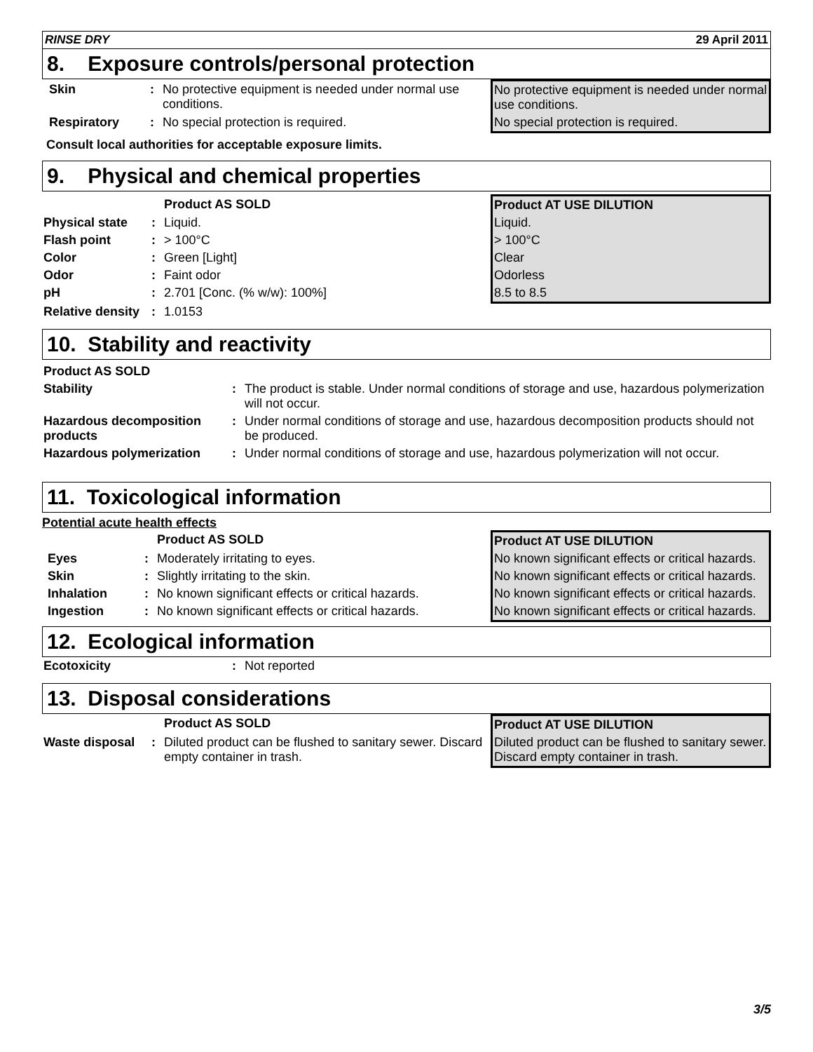RINSE DRY 29 April 2011
8. Exposure controls/personal protection
| Skin | : | No protective equipment is needed under normal use conditions. | No protective equipment is needed under normal use conditions. |
| Respiratory | : | No special protection is required. | No special protection is required. |
Consult local authorities for acceptable exposure limits.
9. Physical and chemical properties
| | | Product AS SOLD | Product AT USE DILUTION |
| --- | --- | --- | --- |
| Physical state | : | Liquid. | Liquid. |
| Flash point | : | > 100°C | > 100°C |
| Color | : | Green [Light] | Clear |
| Odor | : | Faint odor | Odorless |
| pH | : | 2.701 [Conc. (% w/w): 100%] | 8.5 to 8.5 |
| Relative density | : | 1.0153 | |
10. Stability and reactivity
| Product AS SOLD | | |
| Stability | : | The product is stable. Under normal conditions of storage and use, hazardous polymerization will not occur. |
| Hazardous decomposition products | : | Under normal conditions of storage and use, hazardous decomposition products should not be produced. |
| Hazardous polymerization | : | Under normal conditions of storage and use, hazardous polymerization will not occur. |
11. Toxicological information
Potential acute health effects
| | | Product AS SOLD | Product AT USE DILUTION |
| --- | --- | --- | --- |
| Eyes | : | Moderately irritating to eyes. | No known significant effects or critical hazards. |
| Skin | : | Slightly irritating to the skin. | No known significant effects or critical hazards. |
| Inhalation | : | No known significant effects or critical hazards. | No known significant effects or critical hazards. |
| Ingestion | : | No known significant effects or critical hazards. | No known significant effects or critical hazards. |
12. Ecological information
| Ecotoxicity | : | Not reported |
13. Disposal considerations
| | | Product AS SOLD | Product AT USE DILUTION |
| --- | --- | --- | --- |
| Waste disposal | : | Diluted product can be flushed to sanitary sewer. Discard empty container in trash. | Diluted product can be flushed to sanitary sewer. Discard empty container in trash. |
3/5